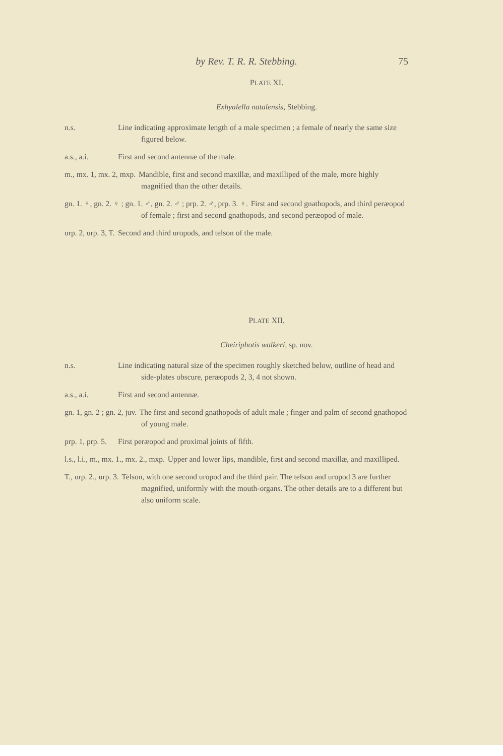by Rev. T. R. R. Stebbing. 75
PLATE XI.
Exhyalella natalensis, Stebbing.
n.s. Line indicating approximate length of a male specimen ; a female of nearly the same size figured below.
a.s., a.i. First and second antennæ of the male.
m., mx. 1, mx. 2, mxp. Mandible, first and second maxillæ, and maxilliped of the male, more highly magnified than the other details.
gn. 1. ♀, gn. 2. ♀ ; gn. 1. ♂, gn. 2. ♂ ; prp. 2. ♂, prp. 3. ♀. First and second gnathopods, and third peræopod of female ; first and second gnathopods, and second peræopod of male.
urp. 2, urp. 3, T. Second and third uropods, and telson of the male.
PLATE XII.
Cheiriphotis walkeri, sp. nov.
n.s. Line indicating natural size of the specimen roughly sketched below, outline of head and side-plates obscure, peræopods 2, 3, 4 not shown.
a.s., a.i. First and second antennæ.
gn. 1, gn. 2 ; gn. 2, juv. The first and second gnathopods of adult male ; finger and palm of second gnathopod of young male.
prp. 1, prp. 5. First peræopod and proximal joints of fifth.
l.s., l.i., m., mx. 1., mx. 2., mxp. Upper and lower lips, mandible, first and second maxillæ, and maxilliped.
T., urp. 2., urp. 3. Telson, with one second uropod and the third pair. The telson and uropod 3 are further magnified, uniformly with the mouth-organs. The other details are to a different but also uniform scale.